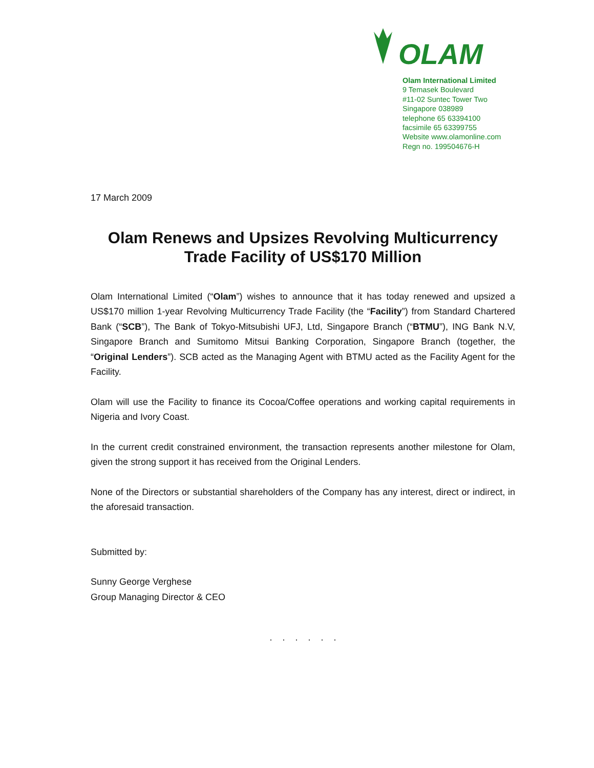OLAM
Olam International Limited
9 Temasek Boulevard
#11-02 Suntec Tower Two
Singapore 038989
telephone 65 63394100
facsimile 65 63399755
Website www.olamonline.com
Regn no. 199504676-H
17 March 2009
Olam Renews and Upsizes Revolving Multicurrency Trade Facility of US$170 Million
Olam International Limited (“Olam”) wishes to announce that it has today renewed and upsized a US$170 million 1-year Revolving Multicurrency Trade Facility (the “Facility”) from Standard Chartered Bank (“SCB”), The Bank of Tokyo-Mitsubishi UFJ, Ltd, Singapore Branch (“BTMU”), ING Bank N.V, Singapore Branch and Sumitomo Mitsui Banking Corporation, Singapore Branch (together, the “Original Lenders”). SCB acted as the Managing Agent with BTMU acted as the Facility Agent for the Facility.
Olam will use the Facility to finance its Cocoa/Coffee operations and working capital requirements in Nigeria and Ivory Coast.
In the current credit constrained environment, the transaction represents another milestone for Olam, given the strong support it has received from the Original Lenders.
None of the Directors or substantial shareholders of the Company has any interest, direct or indirect, in the aforesaid transaction.
Submitted by:
Sunny George Verghese
Group Managing Director & CEO
. . . . . .